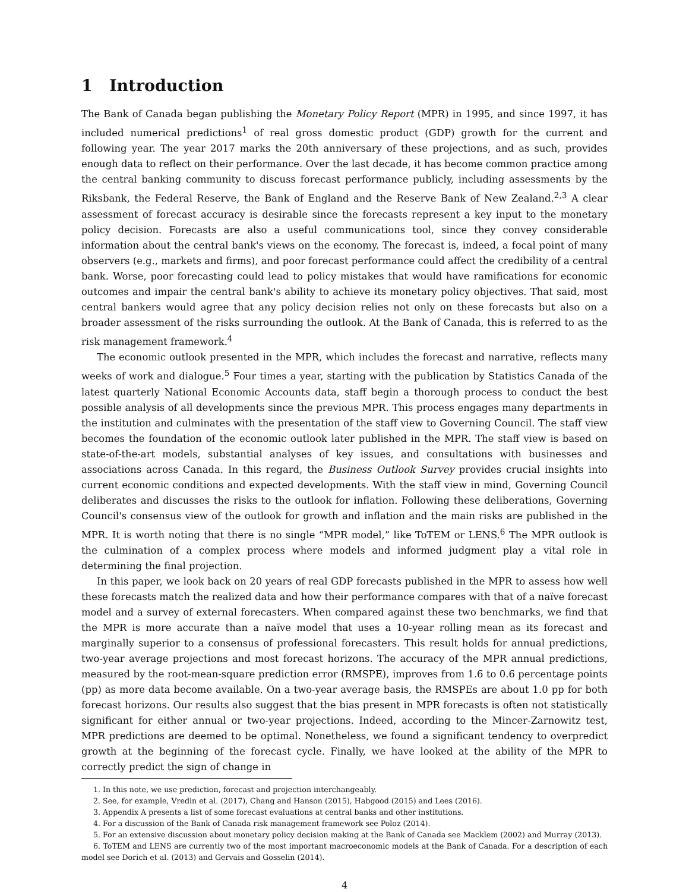1 Introduction
The Bank of Canada began publishing the Monetary Policy Report (MPR) in 1995, and since 1997, it has included numerical predictions<sup>1</sup> of real gross domestic product (GDP) growth for the current and following year. The year 2017 marks the 20th anniversary of these projections, and as such, provides enough data to reflect on their performance. Over the last decade, it has become common practice among the central banking community to discuss forecast performance publicly, including assessments by the Riksbank, the Federal Reserve, the Bank of England and the Reserve Bank of New Zealand.<sup>2,3</sup> A clear assessment of forecast accuracy is desirable since the forecasts represent a key input to the monetary policy decision. Forecasts are also a useful communications tool, since they convey considerable information about the central bank's views on the economy. The forecast is, indeed, a focal point of many observers (e.g., markets and firms), and poor forecast performance could affect the credibility of a central bank. Worse, poor forecasting could lead to policy mistakes that would have ramifications for economic outcomes and impair the central bank's ability to achieve its monetary policy objectives. That said, most central bankers would agree that any policy decision relies not only on these forecasts but also on a broader assessment of the risks surrounding the outlook. At the Bank of Canada, this is referred to as the risk management framework.<sup>4</sup>
The economic outlook presented in the MPR, which includes the forecast and narrative, reflects many weeks of work and dialogue.<sup>5</sup> Four times a year, starting with the publication by Statistics Canada of the latest quarterly National Economic Accounts data, staff begin a thorough process to conduct the best possible analysis of all developments since the previous MPR. This process engages many departments in the institution and culminates with the presentation of the staff view to Governing Council. The staff view becomes the foundation of the economic outlook later published in the MPR. The staff view is based on state-of-the-art models, substantial analyses of key issues, and consultations with businesses and associations across Canada. In this regard, the Business Outlook Survey provides crucial insights into current economic conditions and expected developments. With the staff view in mind, Governing Council deliberates and discusses the risks to the outlook for inflation. Following these deliberations, Governing Council's consensus view of the outlook for growth and inflation and the main risks are published in the MPR. It is worth noting that there is no single “MPR model,” like ToTEM or LENS.<sup>6</sup> The MPR outlook is the culmination of a complex process where models and informed judgment play a vital role in determining the final projection.
In this paper, we look back on 20 years of real GDP forecasts published in the MPR to assess how well these forecasts match the realized data and how their performance compares with that of a naïve forecast model and a survey of external forecasters. When compared against these two benchmarks, we find that the MPR is more accurate than a naïve model that uses a 10-year rolling mean as its forecast and marginally superior to a consensus of professional forecasters. This result holds for annual predictions, two-year average projections and most forecast horizons. The accuracy of the MPR annual predictions, measured by the root-mean-square prediction error (RMSPE), improves from 1.6 to 0.6 percentage points (pp) as more data become available. On a two-year average basis, the RMSPEs are about 1.0 pp for both forecast horizons. Our results also suggest that the bias present in MPR forecasts is often not statistically significant for either annual or two-year projections. Indeed, according to the Mincer-Zarnowitz test, MPR predictions are deemed to be optimal. Nonetheless, we found a significant tendency to overpredict growth at the beginning of the forecast cycle. Finally, we have looked at the ability of the MPR to correctly predict the sign of change in
1. In this note, we use prediction, forecast and projection interchangeably.
2. See, for example, Vredin et al. (2017), Chang and Hanson (2015), Habgood (2015) and Lees (2016).
3. Appendix A presents a list of some forecast evaluations at central banks and other institutions.
4. For a discussion of the Bank of Canada risk management framework see Poloz (2014).
5. For an extensive discussion about monetary policy decision making at the Bank of Canada see Macklem (2002) and Murray (2013).
6. ToTEM and LENS are currently two of the most important macroeconomic models at the Bank of Canada. For a description of each model see Dorich et al. (2013) and Gervais and Gosselin (2014).
4